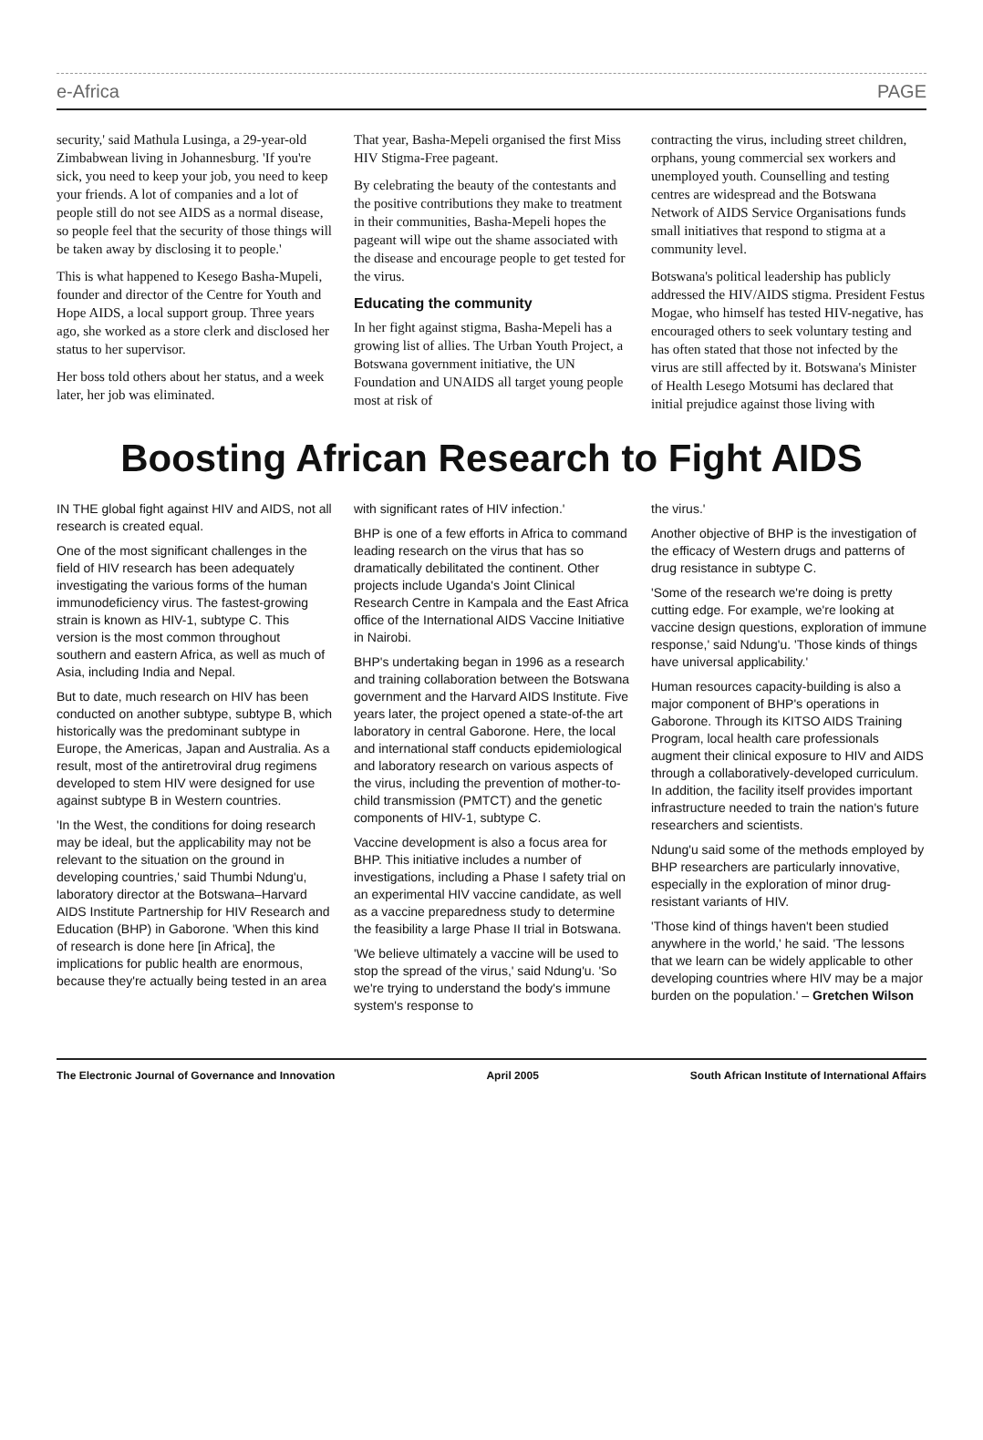e-Africa PAGE
security,' said Mathula Lusinga, a 29-year-old Zimbabwean living in Johannesburg. 'If you're sick, you need to keep your job, you need to keep your friends. A lot of companies and a lot of people still do not see AIDS as a normal disease, so people feel that the security of those things will be taken away by disclosing it to people.'
This is what happened to Kesego Basha-Mupeli, founder and director of the Centre for Youth and Hope AIDS, a local support group. Three years ago, she worked as a store clerk and disclosed her status to her supervisor.
Her boss told others about her status, and a week later, her job was eliminated.
That year, Basha-Mepeli organised the first Miss HIV Stigma-Free pageant.
By celebrating the beauty of the contestants and the positive contributions they make to treatment in their communities, Basha-Mepeli hopes the pageant will wipe out the shame associated with the disease and encourage people to get tested for the virus.
Educating the community
In her fight against stigma, Basha-Mepeli has a growing list of allies. The Urban Youth Project, a Botswana government initiative, the UN Foundation and UNAIDS all target young people most at risk of
contracting the virus, including street children, orphans, young commercial sex workers and unemployed youth. Counselling and testing centres are widespread and the Botswana Network of AIDS Service Organisations funds small initiatives that respond to stigma at a community level.
Botswana's political leadership has publicly addressed the HIV/AIDS stigma. President Festus Mogae, who himself has tested HIV-negative, has encouraged others to seek voluntary testing and has often stated that those not infected by the virus are still affected by it. Botswana's Minister of Health Lesego Motsumi has declared that initial prejudice against those living with
Boosting African Research to Fight AIDS
IN THE global fight against HIV and AIDS, not all research is created equal.
One of the most significant challenges in the field of HIV research has been adequately investigating the various forms of the human immunodeficiency virus. The fastest-growing strain is known as HIV-1, subtype C. This version is the most common throughout southern and eastern Africa, as well as much of Asia, including India and Nepal.
But to date, much research on HIV has been conducted on another subtype, subtype B, which historically was the predominant subtype in Europe, the Americas, Japan and Australia. As a result, most of the antiretroviral drug regimens developed to stem HIV were designed for use against subtype B in Western countries.
'In the West, the conditions for doing research may be ideal, but the applicability may not be relevant to the situation on the ground in developing countries,' said Thumbi Ndung'u, laboratory director at the Botswana–Harvard AIDS Institute Partnership for HIV Research and Education (BHP) in Gaborone. 'When this kind of research is done here [in Africa], the implications for public health are enormous, because they're actually being tested in an area
with significant rates of HIV infection.'
BHP is one of a few efforts in Africa to command leading research on the virus that has so dramatically debilitated the continent. Other projects include Uganda's Joint Clinical Research Centre in Kampala and the East Africa office of the International AIDS Vaccine Initiative in Nairobi.
BHP's undertaking began in 1996 as a research and training collaboration between the Botswana government and the Harvard AIDS Institute. Five years later, the project opened a state-of-the art laboratory in central Gaborone. Here, the local and international staff conducts epidemiological and laboratory research on various aspects of the virus, including the prevention of mother-to-child transmission (PMTCT) and the genetic components of HIV-1, subtype C.
Vaccine development is also a focus area for BHP. This initiative includes a number of investigations, including a Phase I safety trial on an experimental HIV vaccine candidate, as well as a vaccine preparedness study to determine the feasibility a large Phase II trial in Botswana.
'We believe ultimately a vaccine will be used to stop the spread of the virus,' said Ndung'u. 'So we're trying to understand the body's immune system's response to
the virus.'
Another objective of BHP is the investigation of the efficacy of Western drugs and patterns of drug resistance in subtype C.
'Some of the research we're doing is pretty cutting edge. For example, we're looking at vaccine design questions, exploration of immune response,' said Ndung'u. 'Those kinds of things have universal applicability.'
Human resources capacity-building is also a major component of BHP's operations in Gaborone. Through its KITSO AIDS Training Program, local health care professionals augment their clinical exposure to HIV and AIDS through a collaboratively-developed curriculum. In addition, the facility itself provides important infrastructure needed to train the nation's future researchers and scientists.
Ndung'u said some of the methods employed by BHP researchers are particularly innovative, especially in the exploration of minor drug-resistant variants of HIV.
'Those kind of things haven't been studied anywhere in the world,' he said. 'The lessons that we learn can be widely applicable to other developing countries where HIV may be a major burden on the population.' – Gretchen Wilson
The Electronic Journal of Governance and Innovation April 2005 South African Institute of International Affairs